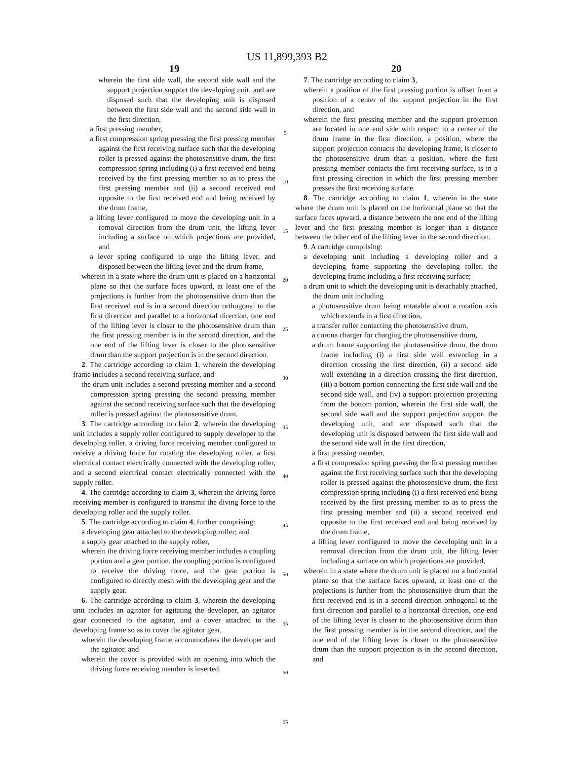US 11,899,393 B2
19
wherein the first side wall, the second side wall and the support projection support the developing unit, and are disposed such that the developing unit is disposed between the first side wall and the second side wall in the first direction,
a first pressing member,
a first compression spring pressing the first pressing member against the first receiving surface such that the developing roller is pressed against the photosensitive drum, the first compression spring including (i) a first received end being received by the first pressing member so as to press the first pressing member and (ii) a second received end opposite to the first received end and being received by the drum frame,
a lifting lever configured to move the developing unit in a removal direction from the drum unit, the lifting lever including a surface on which projections are provided, and
a lever spring configured to urge the lifting lever, and disposed between the lifting lever and the drum frame,
wherein in a state where the drum unit is placed on a horizontal plane so that the surface faces upward, at least one of the projections is further from the photosensitive drum than the first received end is in a second direction orthogonal to the first direction and parallel to a horizontal direction, one end of the lifting lever is closer to the photosensitive drum than the first pressing member is in the second direction, and the one end of the lifting lever is closer to the photosensitive drum than the support projection is in the second direction.
2. The cartridge according to claim 1, wherein the developing frame includes a second receiving surface, and
the drum unit includes a second pressing member and a second compression spring pressing the second pressing member against the second receiving surface such that the developing roller is pressed against the photosensitive drum.
3. The cartridge according to claim 2, wherein the developing unit includes a supply roller configured to supply developer to the developing roller, a driving force receiving member configured to receive a driving force for rotating the developing roller, a first electrical contact electrically connected with the developing roller, and a second electrical contact electrically connected with the supply roller.
4. The cartridge according to claim 3, wherein the driving force receiving member is configured to transmit the diving force to the developing roller and the supply roller.
5. The cartridge according to claim 4, further comprising:
a developing gear attached to the developing roller; and
a supply gear attached to the supply roller,
wherein the driving force receiving member includes a coupling portion and a gear portion, the coupling portion is configured to receive the driving force, and the gear portion is configured to directly mesh with the developing gear and the supply gear.
6. The cartridge according to claim 3, wherein the developing unit includes an agitator for agitating the developer, an agitator gear connected to the agitator, and a cover attached to the developing frame so as to cover the agitator gear,
wherein the developing frame accommodates the developer and the agitator, and
wherein the cover is provided with an opening into which the driving force receiving member is inserted.
5
10
15
20
25
30
35
40
45
50
55
60
65
20
7. The cartridge according to claim 3,
wherein a position of the first pressing portion is offset from a position of a center of the support projection in the first direction, and
wherein the first pressing member and the support projection are located in one end side with respect to a center of the drum frame in the first direction, a position, where the support projection contacts the developing frame, is closer to the photosensitive drum than a position, where the first pressing member contacts the first receiving surface, is in a first pressing direction in which the first pressing member presses the first receiving surface.
8. The cartridge according to claim 1, wherein in the state where the drum unit is placed on the horizontal plane so that the surface faces upward, a distance between the one end of the lifting lever and the first pressing member is longer than a distance between the other end of the lifting lever in the second direction.
9. A cartridge comprising:
a developing unit including a developing roller and a developing frame supporting the developing roller, the developing frame including a first receiving surface;
a drum unit to which the developing unit is detachably attached, the drum unit including
a photosensitive drum being rotatable about a rotation axis which extends in a first direction,
a transfer roller contacting the photosensitive drum,
a corona charger for charging the photosensitive drum,
a drum frame supporting the photosensitive drum, the drum frame including (i) a first side wall extending in a direction crossing the first direction, (ii) a second side wall extending in a direction crossing the first direction, (iii) a bottom portion connecting the first side wall and the second side wall, and (iv) a support projection projecting from the bottom portion, wherein the first side wall, the second side wall and the support projection support the developing unit, and are disposed such that the developing unit is disposed between the first side wall and the second side wall in the first direction,
a first pressing member,
a first compression spring pressing the first pressing member against the first receiving surface such that the developing roller is pressed against the photosensitive drum, the first compression spring including (i) a first received end being received by the first pressing member so as to press the first pressing member and (ii) a second received end opposite to the first received end and being received by the drum frame,
a lifting lever configured to move the developing unit in a removal direction from the drum unit, the lifting lever including a surface on which projections are provided,
wherein in a state where the drum unit is placed on a horizontal plane so that the surface faces upward, at least one of the projections is further from the photosensitive drum than the first received end is in a second direction orthogonal to the first direction and parallel to a horizontal direction, one end of the lifting lever is closer to the photosensitive drum than the first pressing member is in the second direction, and the one end of the lifting lever is closer to the photosensitive drum than the support projection is in the second direction, and